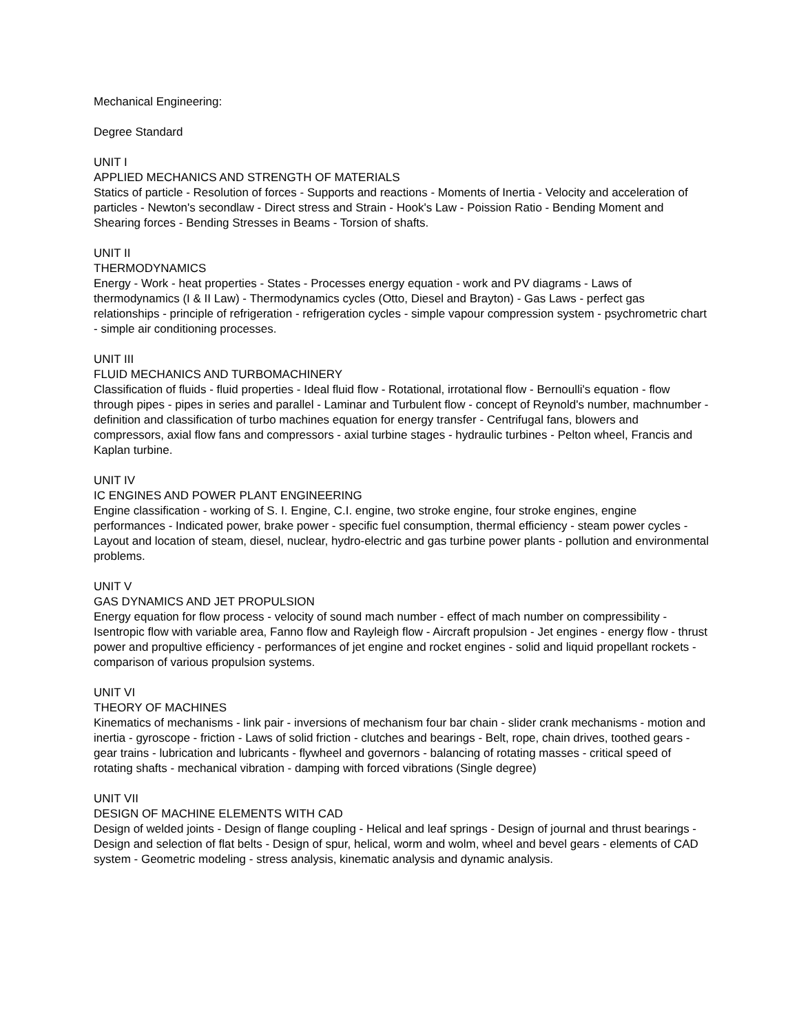Mechanical Engineering:
Degree Standard
UNIT I
APPLIED MECHANICS AND STRENGTH OF MATERIALS
Statics of particle - Resolution of forces - Supports and reactions - Moments of Inertia - Velocity and acceleration of particles - Newton's secondlaw - Direct stress and Strain - Hook's Law - Poission Ratio - Bending Moment and Shearing forces - Bending Stresses in Beams - Torsion of shafts.
UNIT II
THERMODYNAMICS
Energy - Work - heat properties - States - Processes energy equation - work and PV diagrams - Laws of thermodynamics (I & II Law) - Thermodynamics cycles (Otto, Diesel and Brayton) - Gas Laws - perfect gas relationships - principle of refrigeration - refrigeration cycles - simple vapour compression system - psychrometric chart - simple air conditioning processes.
UNIT III
FLUID MECHANICS AND TURBOMACHINERY
Classification of fluids - fluid properties - Ideal fluid flow - Rotational, irrotational flow - Bernoulli's equation - flow through pipes - pipes in series and parallel - Laminar and Turbulent flow - concept of Reynold's number, machnumber - definition and classification of turbo machines equation for energy transfer - Centrifugal fans, blowers and compressors, axial flow fans and compressors - axial turbine stages - hydraulic turbines - Pelton wheel, Francis and Kaplan turbine.
UNIT IV
IC ENGINES AND POWER PLANT ENGINEERING
Engine classification - working of S. I. Engine, C.I. engine, two stroke engine, four stroke engines, engine performances - Indicated power, brake power - specific fuel consumption, thermal efficiency - steam power cycles - Layout and location of steam, diesel, nuclear, hydro-electric and gas turbine power plants - pollution and environmental problems.
UNIT V
GAS DYNAMICS AND JET PROPULSION
Energy equation for flow process - velocity of sound mach number - effect of mach number on compressibility - Isentropic flow with variable area, Fanno flow and Rayleigh flow - Aircraft propulsion - Jet engines - energy flow - thrust power and propultive efficiency - performances of jet engine and rocket engines - solid and liquid propellant rockets - comparison of various propulsion systems.
UNIT VI
THEORY OF MACHINES
Kinematics of mechanisms - link pair - inversions of mechanism four bar chain - slider crank mechanisms - motion and inertia - gyroscope - friction - Laws of solid friction - clutches and bearings - Belt, rope, chain drives, toothed gears - gear trains - lubrication and lubricants - flywheel and governors - balancing of rotating masses - critical speed of rotating shafts - mechanical vibration - damping with forced vibrations (Single degree)
UNIT VII
DESIGN OF MACHINE ELEMENTS WITH CAD
Design of welded joints - Design of flange coupling - Helical and leaf springs - Design of journal and thrust bearings - Design and selection of flat belts - Design of spur, helical, worm and wolm, wheel and bevel gears - elements of CAD system - Geometric modeling - stress analysis, kinematic analysis and dynamic analysis.